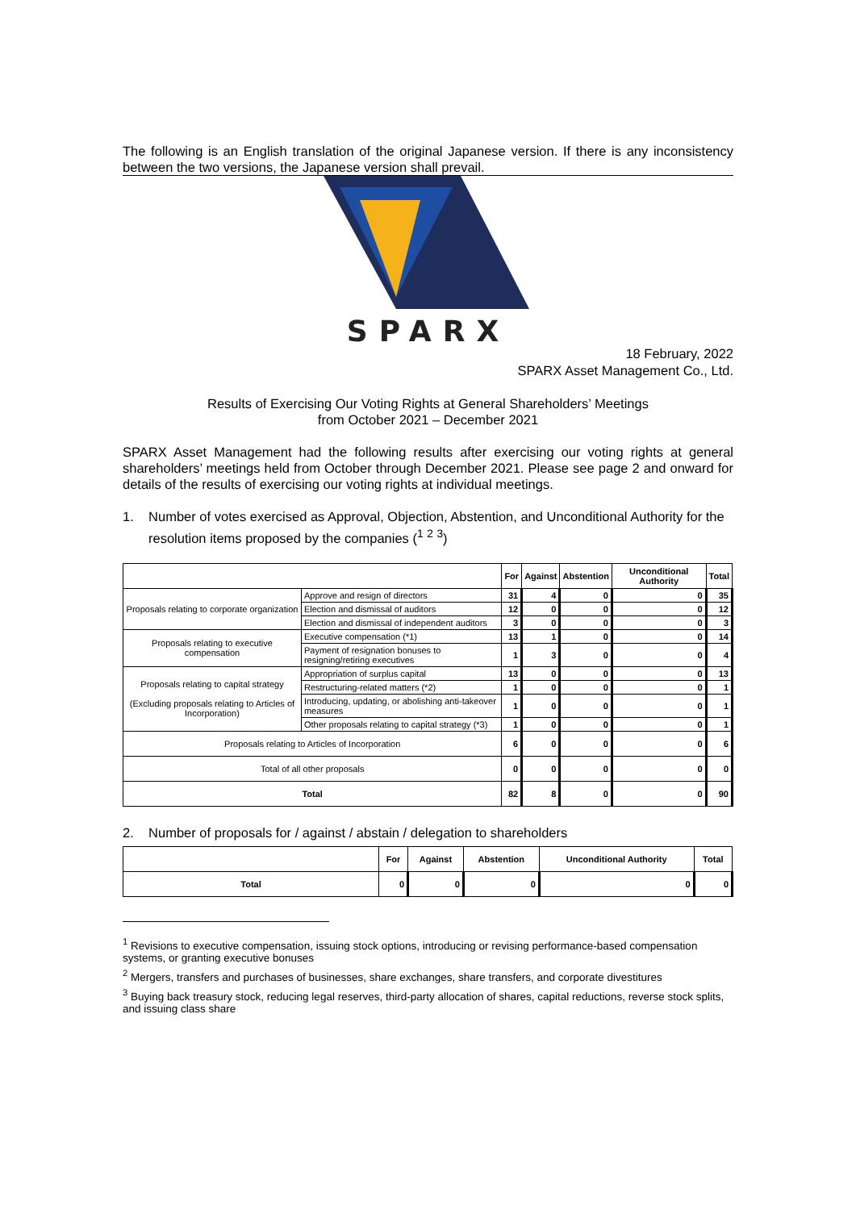The following is an English translation of the original Japanese version. If there is any inconsistency between the two versions, the Japanese version shall prevail.
SPARX
18 February, 2022
SPARX Asset Management Co., Ltd.
Results of Exercising Our Voting Rights at General Shareholders’ Meetings
from October 2021 – December 2021
SPARX Asset Management had the following results after exercising our voting rights at general shareholders’ meetings held from October through December 2021. Please see page 2 and onward for details of the results of exercising our voting rights at individual meetings.
1. Number of votes exercised as Approval, Objection, Abstention, and Unconditional Authority for the resolution items proposed by the companies (<sup>1</sup> <sup>2</sup> <sup>3</sup>)
| | | For | Against | Abstention | Unconditional Authority | Total |
| --- | --- | --- | --- | --- | --- | --- |
| Proposals relating to corporate organization | Approve and resign of directors | 31 | 4 | 0 | 0 | 35 |
| | Election and dismissal of auditors | 12 | 0 | 0 | 0 | 12 |
| | Election and dismissal of independent auditors | 3 | 0 | 0 | 0 | 3 |
| Proposals relating to executive compensation | Executive compensation (*1) | 13 | 1 | 0 | 0 | 14 |
| | Payment of resignation bonuses to resigning/retiring executives | 1 | 3 | 0 | 0 | 4 |
| Proposals relating to capital strategy (Excluding proposals relating to Articles of Incorporation) | Appropriation of surplus capital | 13 | 0 | 0 | 0 | 13 |
| | Restructuring-related matters (*2) | 1 | 0 | 0 | 0 | 1 |
| | Introducing, updating, or abolishing anti-takeover measures | 1 | 0 | 0 | 0 | 1 |
| | Other proposals relating to capital strategy (*3) | 1 | 0 | 0 | 0 | 1 |
| Proposals relating to Articles of Incorporation | | 6 | 0 | 0 | 0 | 6 |
| Total of all other proposals | | 0 | 0 | 0 | 0 | 0 |
| Total | | 82 | 8 | 0 | 0 | 90 |
2. Number of proposals for / against / abstain / delegation to shareholders
| | For | Against | Abstention | Unconditional Authority | Total |
| --- | --- | --- | --- | --- | --- |
| Total | 0 | 0 | 0 | 0 | 0 |
<sup>1</sup> Revisions to executive compensation, issuing stock options, introducing or revising performance-based compensation systems, or granting executive bonuses
<sup>2</sup> Mergers, transfers and purchases of businesses, share exchanges, share transfers, and corporate divestitures
<sup>3</sup> Buying back treasury stock, reducing legal reserves, third-party allocation of shares, capital reductions, reverse stock splits, and issuing class share